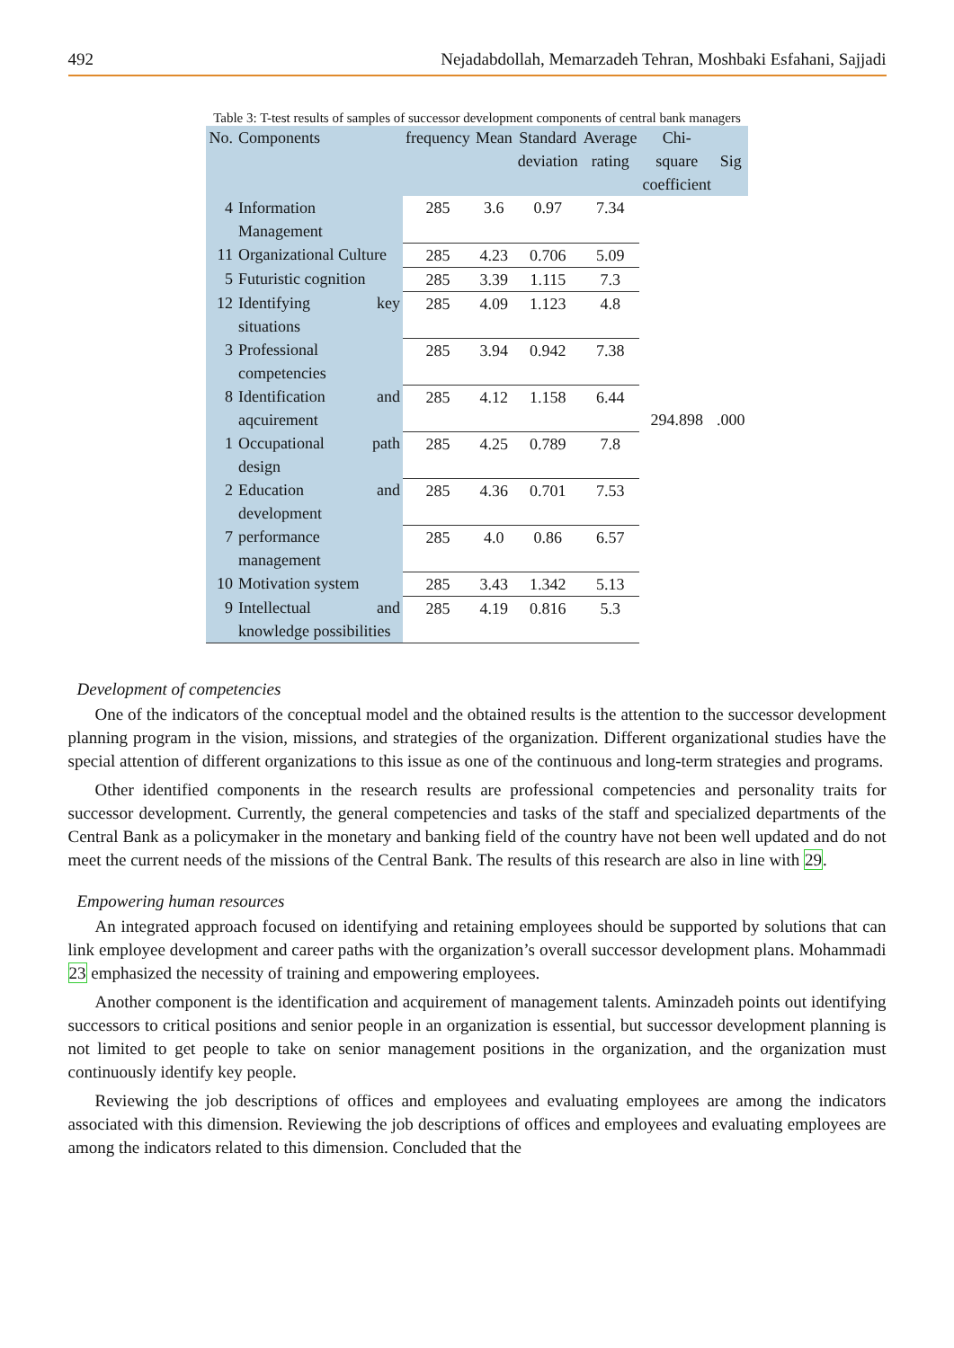492 Nejadabdollah, Memarzadeh Tehran, Moshbaki Esfahani, Sajjadi
Table 3: T-test results of samples of successor development components of central bank managers
| No. | Components | frequency | Mean | Standard deviation | Average rating | Chi- square coefficient | Sig |
| --- | --- | --- | --- | --- | --- | --- | --- |
| 4 | Information Management | 285 | 3.6 | 0.97 | 7.34 | 294.898 | .000 |
| 11 | Organizational Culture | 285 | 4.23 | 0.706 | 5.09 | | |
| 5 | Futuristic cognition | 285 | 3.39 | 1.115 | 7.3 | | |
| 12 | Identifying key situations | 285 | 4.09 | 1.123 | 4.8 | | |
| 3 | Professional competencies | 285 | 3.94 | 0.942 | 7.38 | | |
| 8 | Identification and aqcuirement | 285 | 4.12 | 1.158 | 6.44 | | |
| 1 | Occupational path design | 285 | 4.25 | 0.789 | 7.8 | | |
| 2 | Education and development | 285 | 4.36 | 0.701 | 7.53 | | |
| 7 | performance management | 285 | 4.0 | 0.86 | 6.57 | | |
| 10 | Motivation system | 285 | 3.43 | 1.342 | 5.13 | | |
| 9 | Intellectual and knowledge possibilities | 285 | 4.19 | 0.816 | 5.3 | | |
Development of competencies
One of the indicators of the conceptual model and the obtained results is the attention to the successor development planning program in the vision, missions, and strategies of the organization. Different organizational studies have the special attention of different organizations to this issue as one of the continuous and long-term strategies and programs.
Other identified components in the research results are professional competencies and personality traits for successor development. Currently, the general competencies and tasks of the staff and specialized departments of the Central Bank as a policymaker in the monetary and banking field of the country have not been well updated and do not meet the current needs of the missions of the Central Bank. The results of this research are also in line with 29.
Empowering human resources
An integrated approach focused on identifying and retaining employees should be supported by solutions that can link employee development and career paths with the organization’s overall successor development plans. Mohammadi 23 emphasized the necessity of training and empowering employees.
Another component is the identification and acquirement of management talents. Aminzadeh points out identifying successors to critical positions and senior people in an organization is essential, but successor development planning is not limited to get people to take on senior management positions in the organization, and the organization must continuously identify key people.
Reviewing the job descriptions of offices and employees and evaluating employees are among the indicators associated with this dimension. Reviewing the job descriptions of offices and employees and evaluating employees are among the indicators related to this dimension. Concluded that the